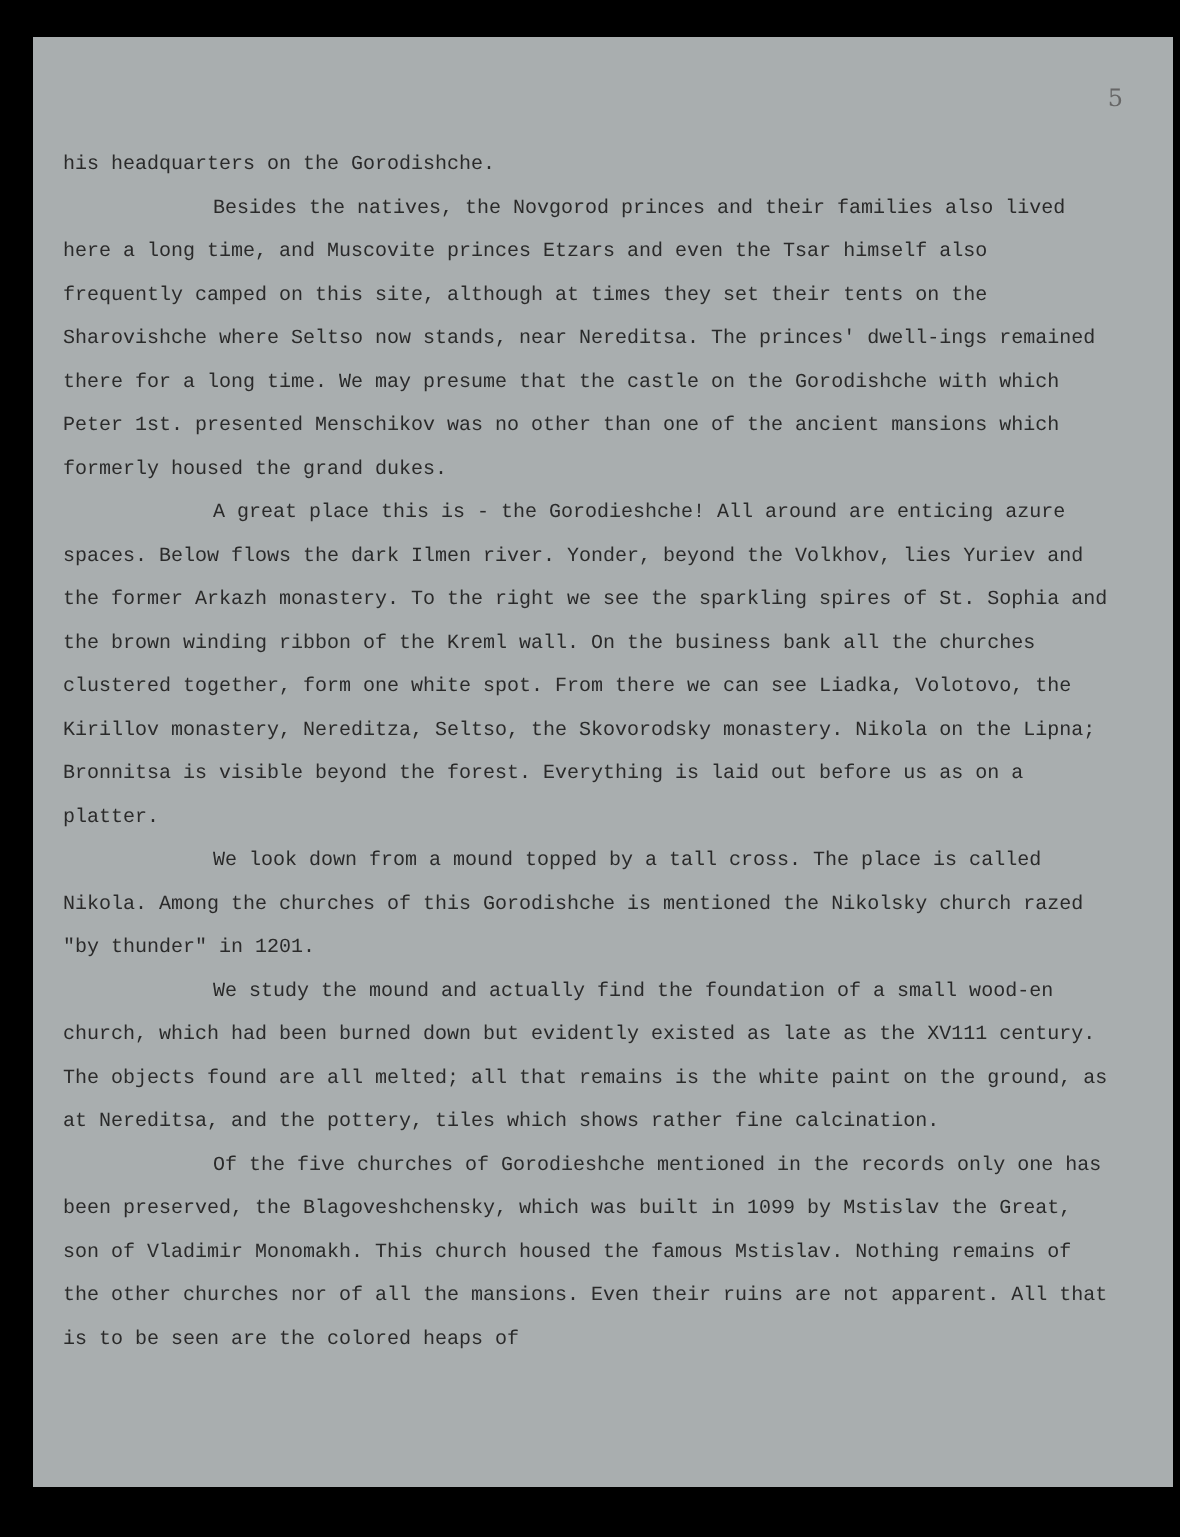5
his headquarters on the Gorodishche.
Besides the natives, the Novgorod princes and their families also lived here a long time, and Muscovite princes Etzars and even the Tsar himself also frequently camped on this site, although at times they set their tents on the Sharovishche where Seltso now stands, near Nereditsa. The princes' dwell-ings remained there for a long time. We may presume that the castle on the Gorodishche with which Peter 1st. presented Menschikov was no other than one of the ancient mansions which formerly housed the grand dukes.
A great place this is - the Gorodieshche! All around are enticing azure spaces. Below flows the dark Ilmen river. Yonder, beyond the Volkhov, lies Yuriev and the former Arkazh monastery. To the right we see the sparkling spires of St. Sophia and the brown winding ribbon of the Kreml wall. On the business bank all the churches clustered together, form one white spot. From there we can see Liadka, Volotovo, the Kirillov monastery, Nereditza, Seltso, the Skovorodsky monastery. Nikola on the Lipna; Bronnitsa is visible beyond the forest. Everything is laid out before us as on a platter.
We look down from a mound topped by a tall cross. The place is called Nikola. Among the churches of this Gorodishche is mentioned the Nikolsky church razed "by thunder" in 1201.
We study the mound and actually find the foundation of a small wood-en church, which had been burned down but evidently existed as late as the XV111 century. The objects found are all melted; all that remains is the white paint on the ground, as at Nereditsa, and the pottery, tiles which shows rather fine calcination.
Of the five churches of Gorodieshche mentioned in the records only one has been preserved, the Blagoveshchensky, which was built in 1099 by Mstislav the Great, son of Vladimir Monomakh. This church housed the famous Mstislav. Nothing remains of the other churches nor of all the mansions. Even their ruins are not apparent. All that is to be seen are the colored heaps of